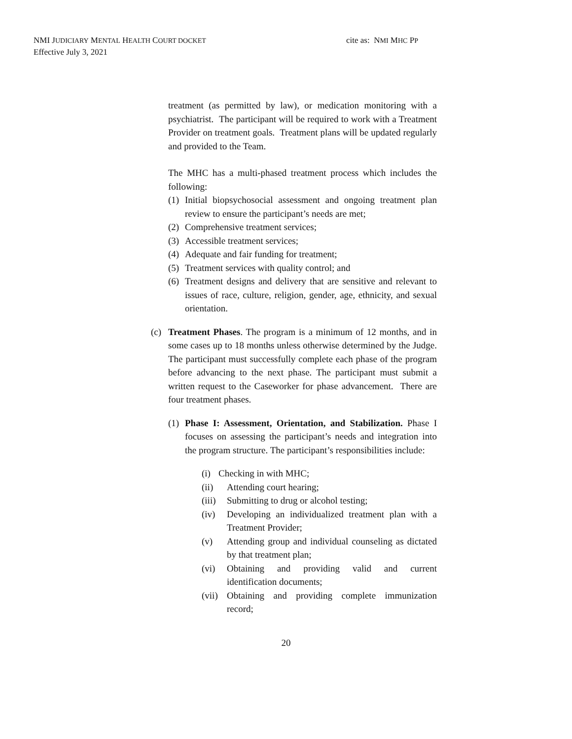NMI JUDICIARY MENTAL HEALTH COURT DOCKET
Effective July 3, 2021
cite as: NMI MHC PP
treatment (as permitted by law), or medication monitoring with a psychiatrist. The participant will be required to work with a Treatment Provider on treatment goals. Treatment plans will be updated regularly and provided to the Team.
The MHC has a multi-phased treatment process which includes the following:
(1) Initial biopsychosocial assessment and ongoing treatment plan review to ensure the participant’s needs are met;
(2) Comprehensive treatment services;
(3) Accessible treatment services;
(4) Adequate and fair funding for treatment;
(5) Treatment services with quality control; and
(6) Treatment designs and delivery that are sensitive and relevant to issues of race, culture, religion, gender, age, ethnicity, and sexual orientation.
(c) Treatment Phases. The program is a minimum of 12 months, and in some cases up to 18 months unless otherwise determined by the Judge. The participant must successfully complete each phase of the program before advancing to the next phase. The participant must submit a written request to the Caseworker for phase advancement. There are four treatment phases.
(1) Phase I: Assessment, Orientation, and Stabilization. Phase I focuses on assessing the participant’s needs and integration into the program structure. The participant’s responsibilities include:
(i) Checking in with MHC;
(ii) Attending court hearing;
(iii) Submitting to drug or alcohol testing;
(iv) Developing an individualized treatment plan with a Treatment Provider;
(v) Attending group and individual counseling as dictated by that treatment plan;
(vi) Obtaining and providing valid and current identification documents;
(vii) Obtaining and providing complete immunization record;
20